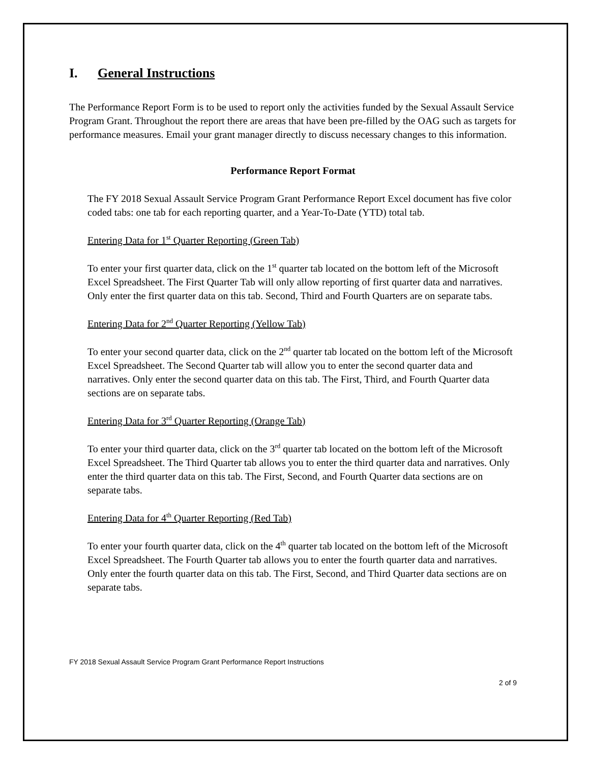I. General Instructions
The Performance Report Form is to be used to report only the activities funded by the Sexual Assault Service Program Grant. Throughout the report there are areas that have been pre-filled by the OAG such as targets for performance measures. Email your grant manager directly to discuss necessary changes to this information.
Performance Report Format
The FY 2018 Sexual Assault Service Program Grant Performance Report Excel document has five color coded tabs: one tab for each reporting quarter, and a Year-To-Date (YTD) total tab.
Entering Data for 1<sup>st</sup> Quarter Reporting (Green Tab)
To enter your first quarter data, click on the 1<sup>st</sup> quarter tab located on the bottom left of the Microsoft Excel Spreadsheet. The First Quarter Tab will only allow reporting of first quarter data and narratives. Only enter the first quarter data on this tab. Second, Third and Fourth Quarters are on separate tabs.
Entering Data for 2<sup>nd</sup> Quarter Reporting (Yellow Tab)
To enter your second quarter data, click on the 2<sup>nd</sup> quarter tab located on the bottom left of the Microsoft Excel Spreadsheet. The Second Quarter tab will allow you to enter the second quarter data and narratives. Only enter the second quarter data on this tab. The First, Third, and Fourth Quarter data sections are on separate tabs.
Entering Data for 3<sup>rd</sup> Quarter Reporting (Orange Tab)
To enter your third quarter data, click on the 3<sup>rd</sup> quarter tab located on the bottom left of the Microsoft Excel Spreadsheet. The Third Quarter tab allows you to enter the third quarter data and narratives. Only enter the third quarter data on this tab. The First, Second, and Fourth Quarter data sections are on separate tabs.
Entering Data for 4<sup>th</sup> Quarter Reporting (Red Tab)
To enter your fourth quarter data, click on the 4<sup>th</sup> quarter tab located on the bottom left of the Microsoft Excel Spreadsheet. The Fourth Quarter tab allows you to enter the fourth quarter data and narratives. Only enter the fourth quarter data on this tab. The First, Second, and Third Quarter data sections are on separate tabs.
FY 2018 Sexual Assault Service Program Grant Performance Report Instructions
2 of 9